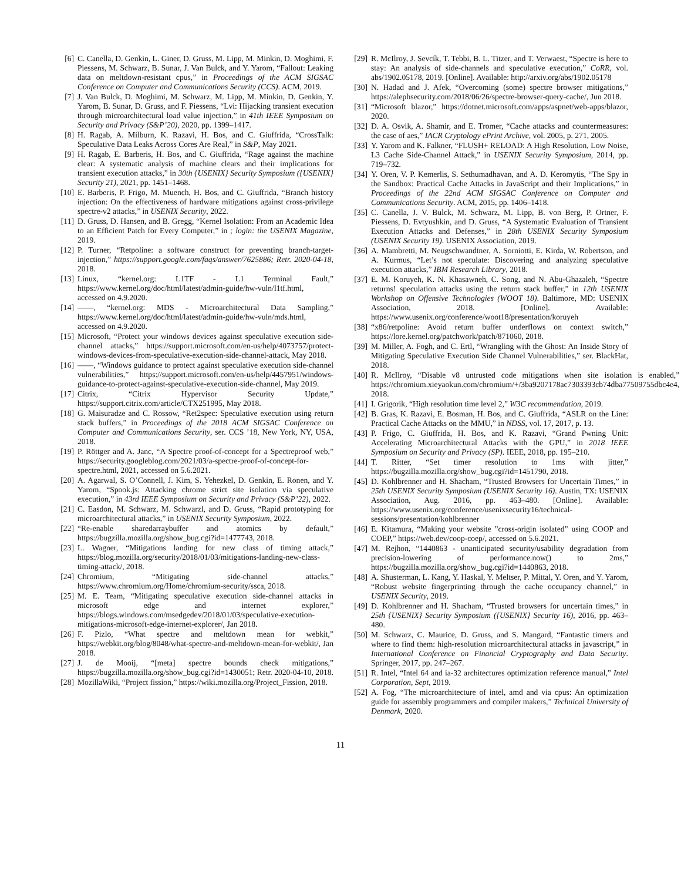[6] C. Canella, D. Genkin, L. Giner, D. Gruss, M. Lipp, M. Minkin, D. Moghimi, F. Piessens, M. Schwarz, B. Sunar, J. Van Bulck, and Y. Yarom, “Fallout: Leaking data on meltdown-resistant cpus,” in Proceedings of the ACM SIGSAC Conference on Computer and Communications Security (CCS). ACM, 2019.
[7] J. Van Bulck, D. Moghimi, M. Schwarz, M. Lipp, M. Minkin, D. Genkin, Y. Yarom, B. Sunar, D. Gruss, and F. Piessens, “Lvi: Hijacking transient execution through microarchitectural load value injection,” in 41th IEEE Symposium on Security and Privacy (S&P’20), 2020, pp. 1399–1417.
[8] H. Ragab, A. Milburn, K. Razavi, H. Bos, and C. Giuffrida, “CrossTalk: Speculative Data Leaks Across Cores Are Real,” in S&P, May 2021.
[9] H. Ragab, E. Barberis, H. Bos, and C. Giuffrida, “Rage against the machine clear: A systematic analysis of machine clears and their implications for transient execution attacks,” in 30th {USENIX} Security Symposium ({USENIX} Security 21), 2021, pp. 1451–1468.
[10] E. Barberis, P. Frigo, M. Muench, H. Bos, and C. Giuffrida, “Branch history injection: On the effectiveness of hardware mitigations against cross-privilege spectre-v2 attacks,” in USENIX Security, 2022.
[11] D. Gruss, D. Hansen, and B. Gregg, “Kernel Isolation: From an Academic Idea to an Efficient Patch for Every Computer,” in ; login: the USENIX Magazine, 2019.
[12] P. Turner, “Retpoline: a software construct for preventing branch-target-injection,” https://support.google.com/faqs/answer/7625886; Retr. 2020-04-18, 2018.
[13] Linux, “kernel.org: L1TF - L1 Terminal Fault,” https://www.kernel.org/doc/html/latest/admin-guide/hw-vuln/l1tf.html, accessed on 4.9.2020.
[14] ——, “kernel.org: MDS - Microarchitectural Data Sampling,” https://www.kernel.org/doc/html/latest/admin-guide/hw-vuln/mds.html, accessed on 4.9.2020.
[15] Microsoft, “Protect your windows devices against speculative execution side-channel attacks,” https://support.microsoft.com/en-us/help/4073757/protect-windows-devices-from-speculative-execution-side-channel-attack, May 2018.
[16] ——, “Windows guidance to protect against speculative execution side-channel vulnerabilities,” https://support.microsoft.com/en-us/help/4457951/windows-guidance-to-protect-against-speculative-execution-side-channel, May 2019.
[17] Citrix, “Citrix Hypervisor Security Update,” https://support.citrix.com/article/CTX251995, May 2018.
[18] G. Maisuradze and C. Rossow, “Ret2spec: Speculative execution using return stack buffers,” in Proceedings of the 2018 ACM SIGSAC Conference on Computer and Communications Security, ser. CCS ’18, New York, NY, USA, 2018.
[19] P. Röttger and A. Janc, “A Spectre proof-of-concept for a Spectreproof web,” https://security.googleblog.com/2021/03/a-spectre-proof-of-concept-for-spectre.html, 2021, accessed on 5.6.2021.
[20] A. Agarwal, S. O’Connell, J. Kim, S. Yehezkel, D. Genkin, E. Ronen, and Y. Yarom, “Spook.js: Attacking chrome strict site isolation via speculative execution,” in 43rd IEEE Symposium on Security and Privacy (S&P’22), 2022.
[21] C. Easdon, M. Schwarz, M. Schwarzl, and D. Gruss, “Rapid prototyping for microarchitectural attacks,” in USENIX Security Symposium, 2022.
[22] “Re-enable sharedarraybuffer and atomics by default,” https://bugzilla.mozilla.org/show_bug.cgi?id=1477743, 2018.
[23] L. Wagner, “Mitigations landing for new class of timing attack,” https://blog.mozilla.org/security/2018/01/03/mitigations-landing-new-class-timing-attack/, 2018.
[24] Chromium, “Mitigating side-channel attacks,” https://www.chromium.org/Home/chromium-security/ssca, 2018.
[25] M. E. Team, “Mitigating speculative execution side-channel attacks in microsoft edge and internet explorer,” https://blogs.windows.com/msedgedev/2018/01/03/speculative-execution-mitigations-microsoft-edge-internet-explorer/, Jan 2018.
[26] F. Pizlo, “What spectre and meltdown mean for webkit,” https://webkit.org/blog/8048/what-spectre-and-meltdown-mean-for-webkit/, Jan 2018.
[27] J. de Mooij, “[meta] spectre bounds check mitigations,” https://bugzilla.mozilla.org/show_bug.cgi?id=1430051; Retr. 2020-04-10, 2018.
[28] MozillaWiki, “Project fission,” https://wiki.mozilla.org/Project_Fission, 2018.
[29] R. McIlroy, J. Sevcík, T. Tebbi, B. L. Titzer, and T. Verwaest, “Spectre is here to stay: An analysis of side-channels and speculative execution,” CoRR, vol. abs/1902.05178, 2019. [Online]. Available: http://arxiv.org/abs/1902.05178
[30] N. Hadad and J. Afek, “Overcoming (some) spectre browser mitigations,” https://alephsecurity.com/2018/06/26/spectre-browser-query-cache/, Jun 2018.
[31] “Microsoft blazor,” https://dotnet.microsoft.com/apps/aspnet/web-apps/blazor, 2020.
[32] D. A. Osvik, A. Shamir, and E. Tromer, “Cache attacks and countermeasures: the case of aes,” IACR Cryptology ePrint Archive, vol. 2005, p. 271, 2005.
[33] Y. Yarom and K. Falkner, “FLUSH+ RELOAD: A High Resolution, Low Noise, L3 Cache Side-Channel Attack,” in USENIX Security Symposium, 2014, pp. 719–732.
[34] Y. Oren, V. P. Kemerlis, S. Sethumadhavan, and A. D. Keromytis, “The Spy in the Sandbox: Practical Cache Attacks in JavaScript and their Implications,” in Proceedings of the 22nd ACM SIGSAC Conference on Computer and Communications Security. ACM, 2015, pp. 1406–1418.
[35] C. Canella, J. V. Bulck, M. Schwarz, M. Lipp, B. von Berg, P. Ortner, F. Piessens, D. Evtyushkin, and D. Gruss, “A Systematic Evaluation of Transient Execution Attacks and Defenses,” in 28th USENIX Security Symposium (USENIX Security 19). USENIX Association, 2019.
[36] A. Mambretti, M. Neugschwandtner, A. Sorniotti, E. Kirda, W. Robertson, and A. Kurmus, “Let’s not speculate: Discovering and analyzing speculative execution attacks,” IBM Research Library, 2018.
[37] E. M. Koruyeh, K. N. Khasawneh, C. Song, and N. Abu-Ghazaleh, “Spectre returns! speculation attacks using the return stack buffer,” in 12th USENIX Workshop on Offensive Technologies (WOOT 18). Baltimore, MD: USENIX Association, 2018. [Online]. Available: https://www.usenix.org/conference/woot18/presentation/koruyeh
[38] “x86/retpoline: Avoid return buffer underflows on context switch,” https://lore.kernel.org/patchwork/patch/871060, 2018.
[39] M. Miller, A. Fogh, and C. Ertl, “Wrangling with the Ghost: An Inside Story of Mitigating Speculative Execution Side Channel Vulnerabilities,” ser. BlackHat, 2018.
[40] R. McIlroy, “Disable v8 untrusted code mitigations when site isolation is enabled,” https://chromium.xieyaokun.com/chromium/+/3ba9207178ac7303393cb74dba77509755dbc4e4, 2018.
[41] I. Grigorik, “High resolution time level 2,” W3C recommendation, 2019.
[42] B. Gras, K. Razavi, E. Bosman, H. Bos, and C. Giuffrida, “ASLR on the Line: Practical Cache Attacks on the MMU,” in NDSS, vol. 17, 2017, p. 13.
[43] P. Frigo, C. Giuffrida, H. Bos, and K. Razavi, “Grand Pwning Unit: Accelerating Microarchitectural Attacks with the GPU,” in 2018 IEEE Symposium on Security and Privacy (SP). IEEE, 2018, pp. 195–210.
[44] T. Ritter, “Set timer resolution to 1ms with jitter,” https://bugzilla.mozilla.org/show_bug.cgi?id=1451790, 2018.
[45] D. Kohlbrenner and H. Shacham, “Trusted Browsers for Uncertain Times,” in 25th USENIX Security Symposium (USENIX Security 16). Austin, TX: USENIX Association, Aug. 2016, pp. 463–480. [Online]. Available: https://www.usenix.org/conference/usenixsecurity16/technical-sessions/presentation/kohlbrenner
[46] E. Kitamura, “Making your website ”cross-origin isolated” using COOP and COEP,” https://web.dev/coop-coep/, accessed on 5.6.2021.
[47] M. Rejhon, “1440863 - unanticipated security/usability degradation from precision-lowering of performance.now() to 2ms,” https://bugzilla.mozilla.org/show_bug.cgi?id=1440863, 2018.
[48] A. Shusterman, L. Kang, Y. Haskal, Y. Meltser, P. Mittal, Y. Oren, and Y. Yarom, “Robust website fingerprinting through the cache occupancy channel,” in USENIX Security, 2019.
[49] D. Kohlbrenner and H. Shacham, “Trusted browsers for uncertain times,” in 25th {USENIX} Security Symposium ({USENIX} Security 16), 2016, pp. 463–480.
[50] M. Schwarz, C. Maurice, D. Gruss, and S. Mangard, “Fantastic timers and where to find them: high-resolution microarchitectural attacks in javascript,” in International Conference on Financial Cryptography and Data Security. Springer, 2017, pp. 247–267.
[51] R. Intel, “Intel 64 and ia-32 architectures optimization reference manual,” Intel Corporation, Sept, 2019.
[52] A. Fog, “The microarchitecture of intel, amd and via cpus: An optimization guide for assembly programmers and compiler makers,” Technical University of Denmark, 2020.
11